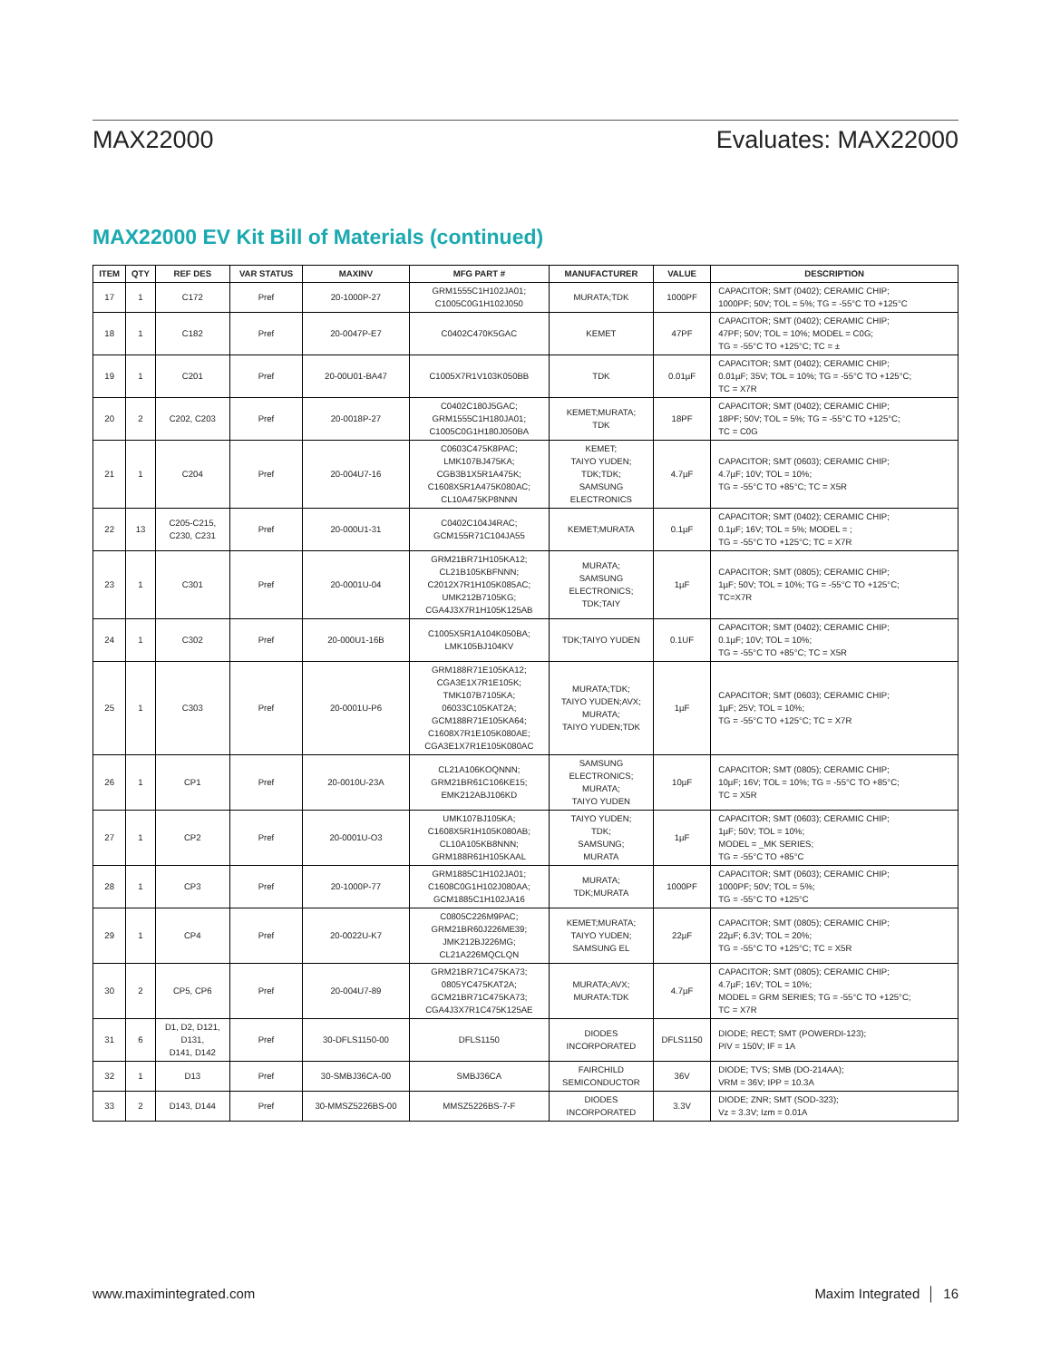MAX22000 Evaluates: MAX22000
MAX22000 EV Kit Bill of Materials (continued)
| ITEM | QTY | REF DES | VAR STATUS | MAXINV | MFG PART # | MANUFACTURER | VALUE | DESCRIPTION |
| --- | --- | --- | --- | --- | --- | --- | --- | --- |
| 17 | 1 | C172 | Pref | 20-1000P-27 | GRM1555C1H102JA01; C1005C0G1H102J050 | MURATA;TDK | 1000PF | CAPACITOR; SMT (0402); CERAMIC CHIP; 1000PF; 50V; TOL = 5%; TG = -55°C TO +125°C |
| 18 | 1 | C182 | Pref | 20-0047P-E7 | C0402C470K5GAC | KEMET | 47PF | CAPACITOR; SMT (0402); CERAMIC CHIP; 47PF; 50V; TOL = 10%; MODEL = C0G; TG = -55°C TO +125°C; TC = ± |
| 19 | 1 | C201 | Pref | 20-00U01-BA47 | C1005X7R1V103K050BB | TDK | 0.01µF | CAPACITOR; SMT (0402); CERAMIC CHIP; 0.01µF; 35V; TOL = 10%; TG = -55°C TO +125°C; TC = X7R |
| 20 | 2 | C202, C203 | Pref | 20-0018P-27 | C0402C180J5GAC; GRM1555C1H180JA01; C1005C0G1H180J050BA | KEMET;MURATA; TDK | 18PF | CAPACITOR; SMT (0402); CERAMIC CHIP; 18PF; 50V; TOL = 5%; TG = -55°C TO +125°C; TC = C0G |
| 21 | 1 | C204 | Pref | 20-004U7-16 | C0603C475K8PAC; LMK107BJ475KA; CGB3B1X5R1A475K; C1608X5R1A475K080AC; CL10A475KP8NNN | KEMET; TAIYO YUDEN; TDK;TDK; SAMSUNG ELECTRONICS | 4.7µF | CAPACITOR; SMT (0603); CERAMIC CHIP; 4.7µF; 10V; TOL = 10%; TG = -55°C TO +85°C; TC = X5R |
| 22 | 13 | C205-C215, C230, C231 | Pref | 20-000U1-31 | C0402C104J4RAC; GCM155R71C104JA55 | KEMET;MURATA | 0.1µF | CAPACITOR; SMT (0402); CERAMIC CHIP; 0.1µF; 16V; TOL = 5%; MODEL = ; TG = -55°C TO +125°C; TC = X7R |
| 23 | 1 | C301 | Pref | 20-0001U-04 | GRM21BR71H105KA12; CL21B105KBFNNN; C2012X7R1H105K085AC; UMK212B7105KG; CGA4J3X7R1H105K125AB | MURATA; SAMSUNG ELECTRONICS; TDK;TAIY | 1µF | CAPACITOR; SMT (0805); CERAMIC CHIP; 1µF; 50V; TOL = 10%; TG = -55°C TO +125°C; TC=X7R |
| 24 | 1 | C302 | Pref | 20-000U1-16B | C1005X5R1A104K050BA; LMK105BJ104KV | TDK;TAIYO YUDEN | 0.1UF | CAPACITOR; SMT (0402); CERAMIC CHIP; 0.1µF; 10V; TOL = 10%; TG = -55°C TO +85°C; TC = X5R |
| 25 | 1 | C303 | Pref | 20-0001U-P6 | GRM188R71E105KA12; CGA3E1X7R1E105K; TMK107B7105KA; 06033C105KAT2A; GCM188R71E105KA64; C1608X7R1E105K080AE; CGA3E1X7R1E105K080AC | MURATA;TDK; TAIYO YUDEN;AVX; MURATA; TAIYO YUDEN;TDK | 1µF | CAPACITOR; SMT (0603); CERAMIC CHIP; 1µF; 25V; TOL = 10%; TG = -55°C TO +125°C; TC = X7R |
| 26 | 1 | CP1 | Pref | 20-0010U-23A | CL21A106KOQNNN; GRM21BR61C106KE15; EMK212ABJ106KD | SAMSUNG ELECTRONICS; MURATA; TAIYO YUDEN | 10µF | CAPACITOR; SMT (0805); CERAMIC CHIP; 10µF; 16V; TOL = 10%; TG = -55°C TO +85°C; TC = X5R |
| 27 | 1 | CP2 | Pref | 20-0001U-O3 | UMK107BJ105KA; C1608X5R1H105K080AB; CL10A105KB8NNN; GRM188R61H105KAAL | TAIYO YUDEN; TDK; SAMSUNG; MURATA | 1µF | CAPACITOR; SMT (0603); CERAMIC CHIP; 1µF; 50V; TOL = 10%; MODEL = _MK SERIES; TG = -55°C TO +85°C |
| 28 | 1 | CP3 | Pref | 20-1000P-77 | GRM1885C1H102JA01; C1608C0G1H102J080AA; GCM1885C1H102JA16 | MURATA; TDK;MURATA | 1000PF | CAPACITOR; SMT (0603); CERAMIC CHIP; 1000PF; 50V; TOL = 5%; TG = -55°C TO +125°C |
| 29 | 1 | CP4 | Pref | 20-0022U-K7 | C0805C226M9PAC; GRM21BR60J226ME39; JMK212BJ226MG; CL21A226MQCLQN | KEMET;MURATA; TAIYO YUDEN; SAMSUNG EL | 22µF | CAPACITOR; SMT (0805); CERAMIC CHIP; 22µF; 6.3V; TOL = 20%; TG = -55°C TO +125°C; TC = X5R |
| 30 | 2 | CP5, CP6 | Pref | 20-004U7-89 | GRM21BR71C475KA73; 0805YC475KAT2A; GCM21BR71C475KA73; CGA4J3X7R1C475K125AE | MURATA;AVX; MURATA:TDK | 4.7µF | CAPACITOR; SMT (0805); CERAMIC CHIP; 4.7µF; 16V; TOL = 10%; MODEL = GRM SERIES; TG = -55°C TO +125°C; TC = X7R |
| 31 | 6 | D1, D2, D121, D131, D141, D142 | Pref | 30-DFLS1150-00 | DFLS1150 | DIODES INCORPORATED | DFLS1150 | DIODE; RECT; SMT (POWERDI-123); PIV = 150V; IF = 1A |
| 32 | 1 | D13 | Pref | 30-SMBJ36CA-00 | SMBJ36CA | FAIRCHILD SEMICONDUCTOR | 36V | DIODE; TVS; SMB (DO-214AA); VRM = 36V; IPP = 10.3A |
| 33 | 2 | D143, D144 | Pref | 30-MMSZ5226BS-00 | MMSZ5226BS-7-F | DIODES INCORPORATED | 3.3V | DIODE; ZNR; SMT (SOD-323); Vz = 3.3V; Izm = 0.01A |
www.maximintegrated.com Maxim Integrated │ 16